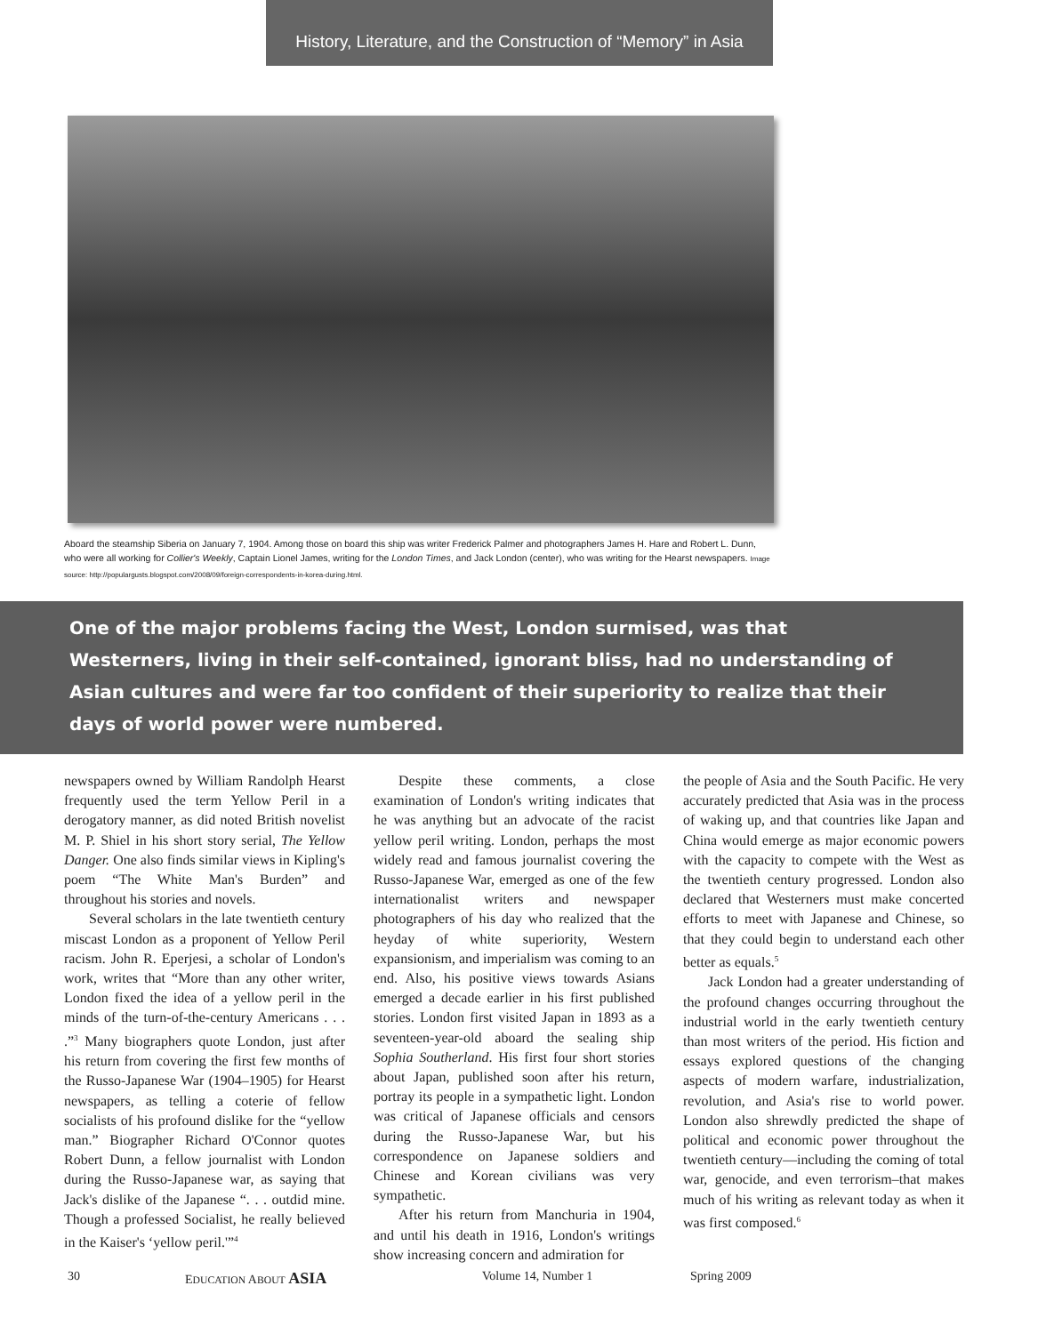History, Literature, and the Construction of “Memory” in Asia
Aboard the steamship Siberia on January 7, 1904. Among those on board this ship was writer Frederick Palmer and photographers James H. Hare and Robert L. Dunn, who were all working for Collier's Weekly, Captain Lionel James, writing for the London Times, and Jack London (center), who was writing for the Hearst newspapers. Image source: http://populargusts.blogspot.com/2008/09/foreign-correspondents-in-korea-during.html.
One of the major problems facing the West, London surmised, was that Westerners, living in their self-contained, ignorant bliss, had no understanding of Asian cultures and were far too confident of their superiority to realize that their days of world power were numbered.
newspapers owned by William Randolph Hearst frequently used the term Yellow Peril in a derogatory manner, as did noted British novelist M. P. Shiel in his short story serial, The Yellow Danger. One also finds similar views in Kipling's poem “The White Man's Burden” and throughout his stories and novels.
Several scholars in the late twentieth century miscast London as a proponent of Yellow Peril racism. John R. Eperjesi, a scholar of London's work, writes that “More than any other writer, London fixed the idea of a yellow peril in the minds of the turn-of-the-century Americans . . . .”<sup>3</sup> Many biographers quote London, just after his return from covering the first few months of the Russo-Japanese War (1904–1905) for Hearst newspapers, as telling a coterie of fellow socialists of his profound dislike for the “yellow man.” Biographer Richard O'Connor quotes Robert Dunn, a fellow journalist with London during the Russo-Japanese war, as saying that Jack's dislike of the Japanese “. . . outdid mine. Though a professed Socialist, he really believed in the Kaiser's ‘yellow peril.'”<sup>4</sup>
Despite these comments, a close examination of London's writing indicates that he was anything but an advocate of the racist yellow peril writing. London, perhaps the most widely read and famous journalist covering the Russo-Japanese War, emerged as one of the few internationalist writers and newspaper photographers of his day who realized that the heyday of white superiority, Western expansionism, and imperialism was coming to an end. Also, his positive views towards Asians emerged a decade earlier in his first published stories. London first visited Japan in 1893 as a seventeen-year-old aboard the sealing ship Sophia Southerland. His first four short stories about Japan, published soon after his return, portray its people in a sympathetic light. London was critical of Japanese officials and censors during the Russo-Japanese War, but his correspondence on Japanese soldiers and Chinese and Korean civilians was very sympathetic.
After his return from Manchuria in 1904, and until his death in 1916, London's writings show increasing concern and admiration for
the people of Asia and the South Pacific. He very accurately predicted that Asia was in the process of waking up, and that countries like Japan and China would emerge as major economic powers with the capacity to compete with the West as the twentieth century progressed. London also declared that Westerners must make concerted efforts to meet with Japanese and Chinese, so that they could begin to understand each other better as equals.<sup>5</sup>
Jack London had a greater understanding of the profound changes occurring throughout the industrial world in the early twentieth century than most writers of the period. His fiction and essays explored questions of the changing aspects of modern warfare, industrialization, revolution, and Asia's rise to world power. London also shrewdly predicted the shape of political and economic power throughout the twentieth century—including the coming of total war, genocide, and even terrorism–that makes much of his writing as relevant today as when it was first composed.<sup>6</sup>
30 EDUCATION ABOUT ASIA Volume 14, Number 1 Spring 2009